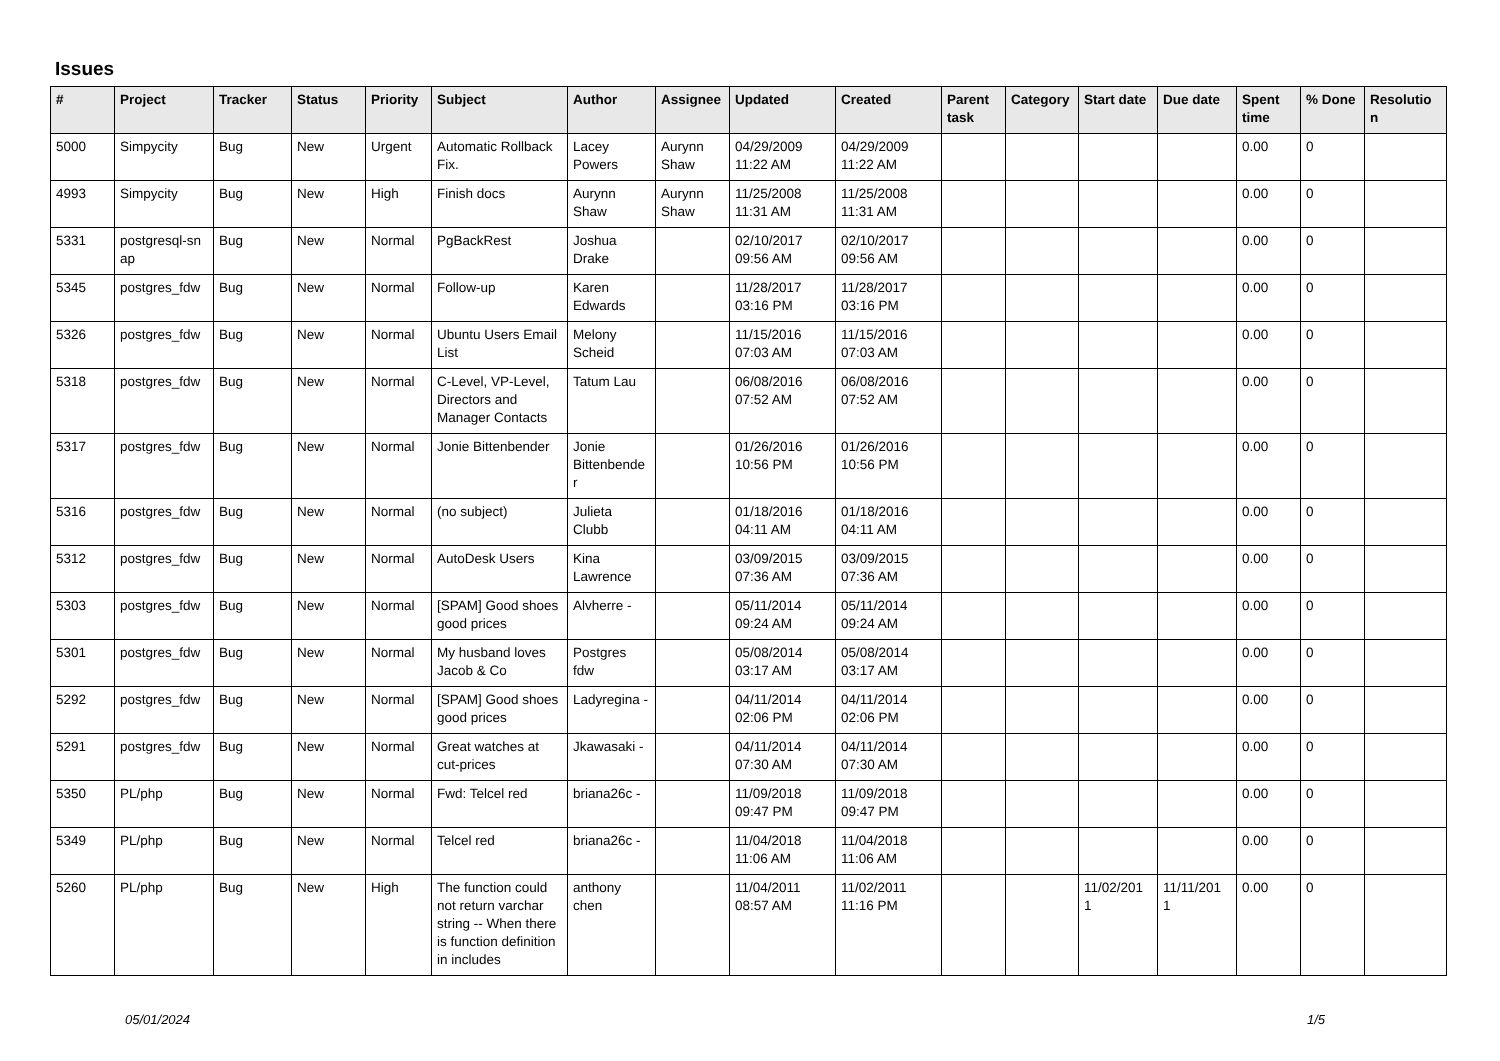Issues
| # | Project | Tracker | Status | Priority | Subject | Author | Assignee | Updated | Created | Parent task | Category | Start date | Due date | Spent time | % Done | Resolutio n |
| --- | --- | --- | --- | --- | --- | --- | --- | --- | --- | --- | --- | --- | --- | --- | --- | --- |
| 5000 | Simpycity | Bug | New | Urgent | Automatic Rollback Fix. | Lacey Powers | Aurynn Shaw | 04/29/2009 11:22 AM | 04/29/2009 11:22 AM | | | | | 0.00 | 0 | |
| 4993 | Simpycity | Bug | New | High | Finish docs | Aurynn Shaw | Aurynn Shaw | 11/25/2008 11:31 AM | 11/25/2008 11:31 AM | | | | | 0.00 | 0 | |
| 5331 | postgresql-sn ap | Bug | New | Normal | PgBackRest | Joshua Drake | | 02/10/2017 09:56 AM | 02/10/2017 09:56 AM | | | | | 0.00 | 0 | |
| 5345 | postgres_fdw | Bug | New | Normal | Follow-up | Karen Edwards | | 11/28/2017 03:16 PM | 11/28/2017 03:16 PM | | | | | 0.00 | 0 | |
| 5326 | postgres_fdw | Bug | New | Normal | Ubuntu Users Email List | Melony Scheid | | 11/15/2016 07:03 AM | 11/15/2016 07:03 AM | | | | | 0.00 | 0 | |
| 5318 | postgres_fdw | Bug | New | Normal | C-Level, VP-Level, Directors and Manager Contacts | Tatum Lau | | 06/08/2016 07:52 AM | 06/08/2016 07:52 AM | | | | | 0.00 | 0 | |
| 5317 | postgres_fdw | Bug | New | Normal | Jonie Bittenbender | Jonie Bittenbende r | | 01/26/2016 10:56 PM | 01/26/2016 10:56 PM | | | | | 0.00 | 0 | |
| 5316 | postgres_fdw | Bug | New | Normal | (no subject) | Julieta Clubb | | 01/18/2016 04:11 AM | 01/18/2016 04:11 AM | | | | | 0.00 | 0 | |
| 5312 | postgres_fdw | Bug | New | Normal | AutoDesk Users | Kina Lawrence | | 03/09/2015 07:36 AM | 03/09/2015 07:36 AM | | | | | 0.00 | 0 | |
| 5303 | postgres_fdw | Bug | New | Normal | [SPAM] Good shoes good prices | Alvherre - | | 05/11/2014 09:24 AM | 05/11/2014 09:24 AM | | | | | 0.00 | 0 | |
| 5301 | postgres_fdw | Bug | New | Normal | My husband loves Jacob & Co | Postgres fdw | | 05/08/2014 03:17 AM | 05/08/2014 03:17 AM | | | | | 0.00 | 0 | |
| 5292 | postgres_fdw | Bug | New | Normal | [SPAM] Good shoes good prices | Ladyregina - | | 04/11/2014 02:06 PM | 04/11/2014 02:06 PM | | | | | 0.00 | 0 | |
| 5291 | postgres_fdw | Bug | New | Normal | Great watches at cut-prices | Jkawasaki - | | 04/11/2014 07:30 AM | 04/11/2014 07:30 AM | | | | | 0.00 | 0 | |
| 5350 | PL/php | Bug | New | Normal | Fwd: Telcel red | briana26c - | | 11/09/2018 09:47 PM | 11/09/2018 09:47 PM | | | | | 0.00 | 0 | |
| 5349 | PL/php | Bug | New | Normal | Telcel red | briana26c - | | 11/04/2018 11:06 AM | 11/04/2018 11:06 AM | | | | | 0.00 | 0 | |
| 5260 | PL/php | Bug | New | High | The function could not return varchar string -- When there is function definition in includes | anthony chen | | 11/04/2011 08:57 AM | 11/02/2011 11:16 PM | | | 11/02/201 1 | 11/11/201 1 | 0.00 | 0 | |
05/01/2024 1/5